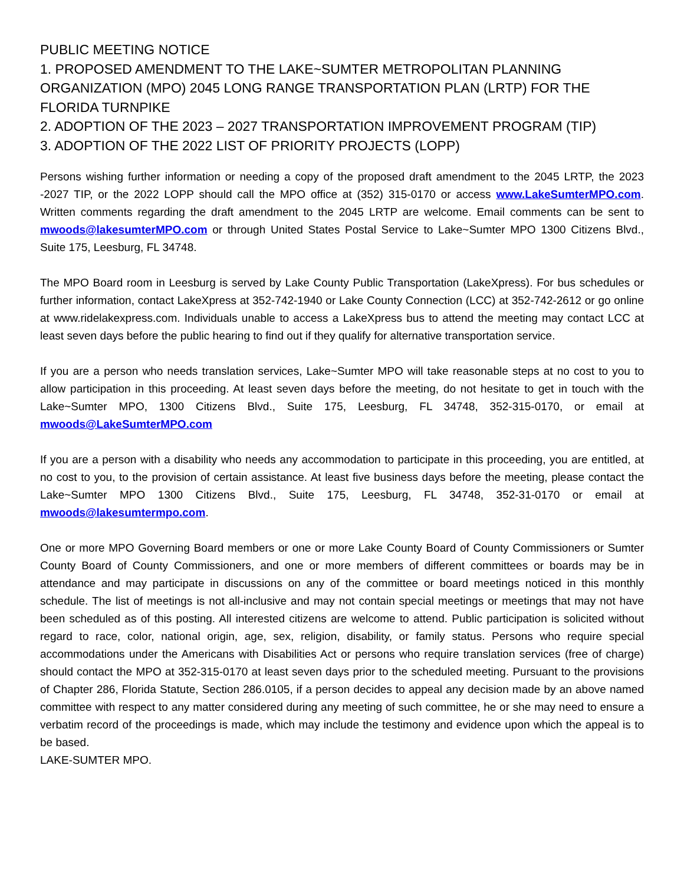PUBLIC MEETING NOTICE
1. PROPOSED AMENDMENT TO THE LAKE~SUMTER METROPOLITAN PLANNING ORGANIZATION (MPO) 2045 LONG RANGE TRANSPORTATION PLAN (LRTP) FOR THE FLORIDA TURNPIKE
2. ADOPTION OF THE 2023 – 2027 TRANSPORTATION IMPROVEMENT PROGRAM (TIP)
3. ADOPTION OF THE 2022 LIST OF PRIORITY PROJECTS (LOPP)
Persons wishing further information or needing a copy of the proposed draft amendment to the 2045 LRTP, the 2023 -2027 TIP, or the 2022 LOPP should call the MPO office at (352) 315-0170 or access www.LakeSumterMPO.com. Written comments regarding the draft amendment to the 2045 LRTP are welcome. Email comments can be sent to mwoods@lakesumterMPO.com or through United States Postal Service to Lake~Sumter MPO 1300 Citizens Blvd., Suite 175, Leesburg, FL 34748.
The MPO Board room in Leesburg is served by Lake County Public Transportation (LakeXpress). For bus schedules or further information, contact LakeXpress at 352-742-1940 or Lake County Connection (LCC) at 352-742-2612 or go online at www.ridelakexpress.com. Individuals unable to access a LakeXpress bus to attend the meeting may contact LCC at least seven days before the public hearing to find out if they qualify for alternative transportation service.
If you are a person who needs translation services, Lake~Sumter MPO will take reasonable steps at no cost to you to allow participation in this proceeding. At least seven days before the meeting, do not hesitate to get in touch with the Lake~Sumter MPO, 1300 Citizens Blvd., Suite 175, Leesburg, FL 34748, 352-315-0170, or email at mwoods@LakeSumterMPO.com
If you are a person with a disability who needs any accommodation to participate in this proceeding, you are entitled, at no cost to you, to the provision of certain assistance. At least five business days before the meeting, please contact the Lake~Sumter MPO 1300 Citizens Blvd., Suite 175, Leesburg, FL 34748, 352-31-0170 or email at mwoods@lakesumtermpo.com.
One or more MPO Governing Board members or one or more Lake County Board of County Commissioners or Sumter County Board of County Commissioners, and one or more members of different committees or boards may be in attendance and may participate in discussions on any of the committee or board meetings noticed in this monthly schedule. The list of meetings is not all-inclusive and may not contain special meetings or meetings that may not have been scheduled as of this posting. All interested citizens are welcome to attend. Public participation is solicited without regard to race, color, national origin, age, sex, religion, disability, or family status. Persons who require special accommodations under the Americans with Disabilities Act or persons who require translation services (free of charge) should contact the MPO at 352-315-0170 at least seven days prior to the scheduled meeting. Pursuant to the provisions of Chapter 286, Florida Statute, Section 286.0105, if a person decides to appeal any decision made by an above named committee with respect to any matter considered during any meeting of such committee, he or she may need to ensure a verbatim record of the proceedings is made, which may include the testimony and evidence upon which the appeal is to be based.
LAKE-SUMTER MPO.